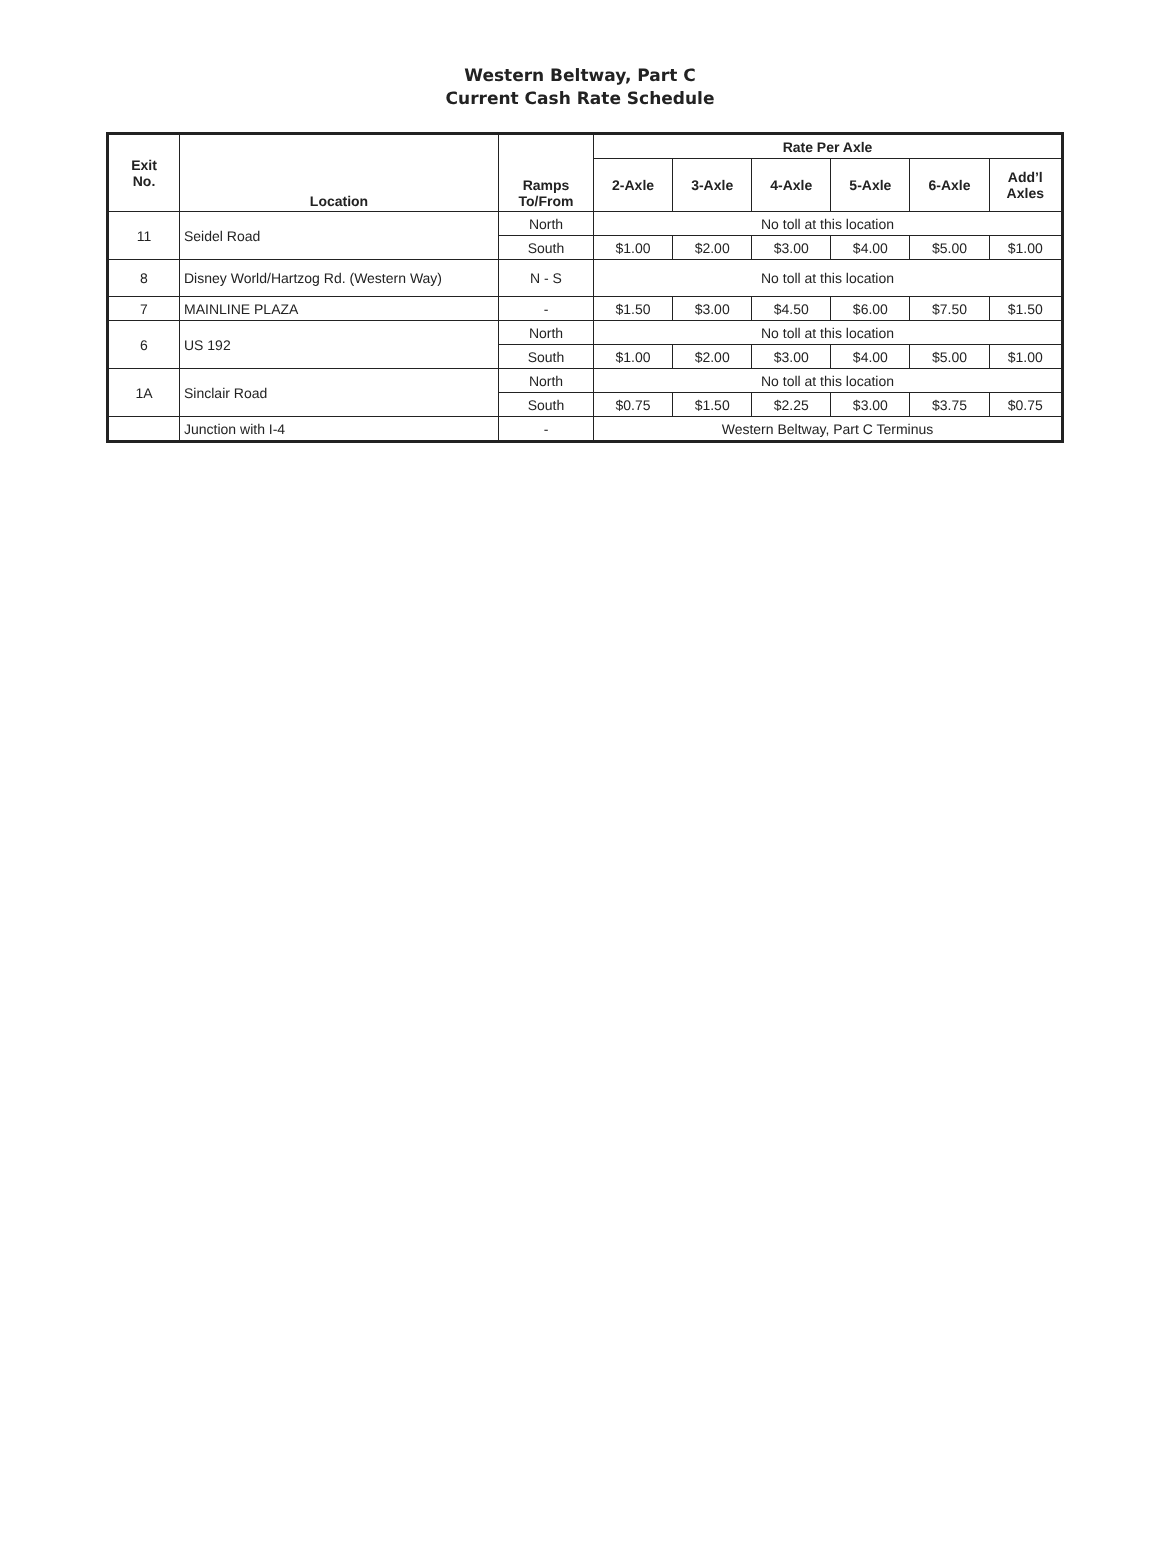Western Beltway, Part C
Current Cash Rate Schedule
| Exit No. | Location | Ramps To/From | Rate Per Axle | | | | | |
| --- | --- | --- | --- | --- | --- | --- | --- | --- |
| | | | 2-Axle | 3-Axle | 4-Axle | 5-Axle | 6-Axle | Add’l Axles |
| 11 | Seidel Road | North | No toll at this location | | | | | |
| | | South | $1.00 | $2.00 | $3.00 | $4.00 | $5.00 | $1.00 |
| 8 | Disney World/Hartzog Rd. (Western Way) | N - S | No toll at this location | | | | | |
| 7 | MAINLINE PLAZA | - | $1.50 | $3.00 | $4.50 | $6.00 | $7.50 | $1.50 |
| 6 | US 192 | North | No toll at this location | | | | | |
| | | South | $1.00 | $2.00 | $3.00 | $4.00 | $5.00 | $1.00 |
| 1A | Sinclair Road | North | No toll at this location | | | | | |
| | | South | $0.75 | $1.50 | $2.25 | $3.00 | $3.75 | $0.75 |
| | Junction with I-4 | - | Western Beltway, Part C Terminus | | | | | |